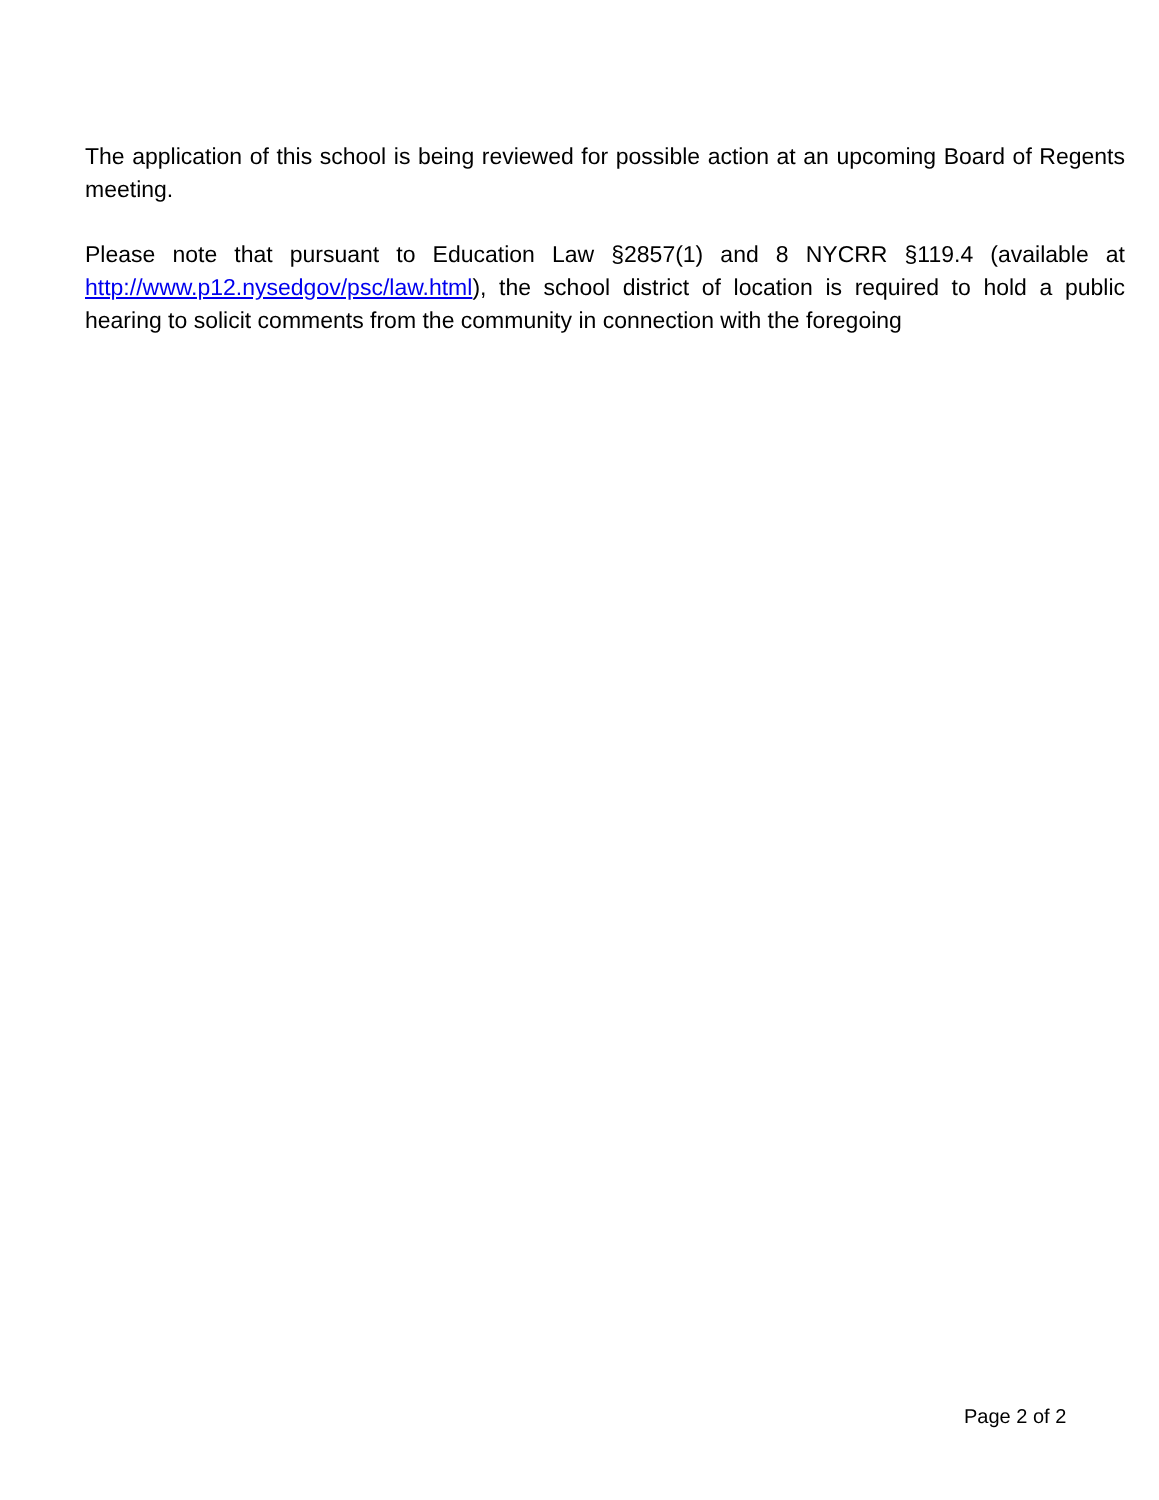The application of this school is being reviewed for possible action at an upcoming Board of Regents meeting.
Please note that pursuant to Education Law §2857(1) and 8 NYCRR §119.4 (available at http://www.p12.nysedgov/psc/law.html), the school district of location is required to hold a public hearing to solicit comments from the community in connection with the foregoing
Page 2 of 2